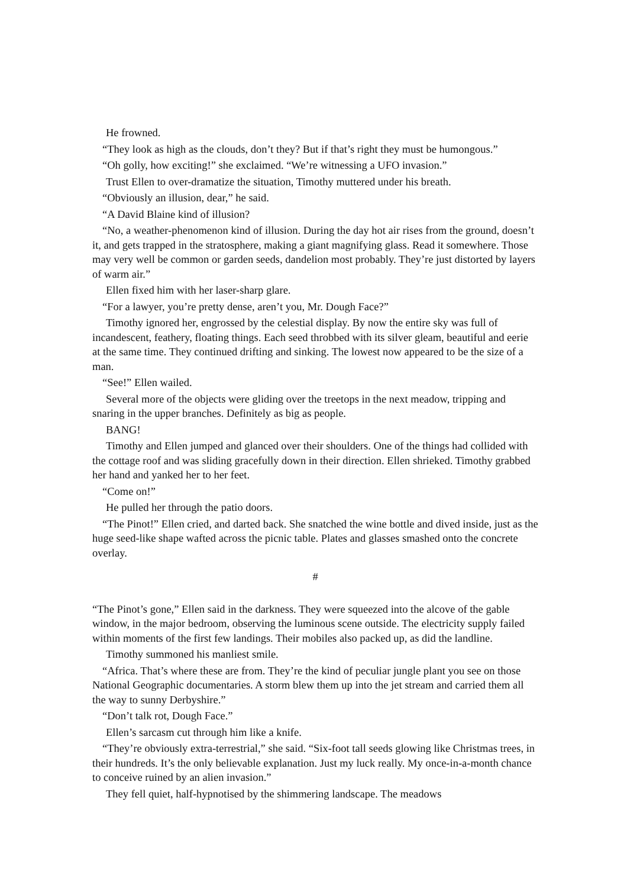He frowned.
“They look as high as the clouds, don’t they? But if that’s right they must be humongous.”
“Oh golly, how exciting!” she exclaimed. “We’re witnessing a UFO invasion.”
Trust Ellen to over-dramatize the situation, Timothy muttered under his breath.
“Obviously an illusion, dear,” he said.
“A David Blaine kind of illusion?
“No, a weather-phenomenon kind of illusion. During the day hot air rises from the ground, doesn’t it, and gets trapped in the stratosphere, making a giant magnifying glass. Read it somewhere. Those may very well be common or garden seeds, dandelion most probably. They’re just distorted by layers of warm air.”
Ellen fixed him with her laser-sharp glare.
“For a lawyer, you’re pretty dense, aren’t you, Mr. Dough Face?”
Timothy ignored her, engrossed by the celestial display. By now the entire sky was full of incandescent, feathery, floating things. Each seed throbbed with its silver gleam, beautiful and eerie at the same time. They continued drifting and sinking. The lowest now appeared to be the size of a man.
“See!” Ellen wailed.
Several more of the objects were gliding over the treetops in the next meadow, tripping and snaring in the upper branches. Definitely as big as people.
BANG!
Timothy and Ellen jumped and glanced over their shoulders. One of the things had collided with the cottage roof and was sliding gracefully down in their direction. Ellen shrieked. Timothy grabbed her hand and yanked her to her feet.
“Come on!”
He pulled her through the patio doors.
“The Pinot!” Ellen cried, and darted back. She snatched the wine bottle and dived inside, just as the huge seed-like shape wafted across the picnic table. Plates and glasses smashed onto the concrete overlay.
#
“The Pinot’s gone,” Ellen said in the darkness. They were squeezed into the alcove of the gable window, in the major bedroom, observing the luminous scene outside. The electricity supply failed within moments of the first few landings. Their mobiles also packed up, as did the landline.
Timothy summoned his manliest smile.
“Africa. That’s where these are from. They’re the kind of peculiar jungle plant you see on those National Geographic documentaries. A storm blew them up into the jet stream and carried them all the way to sunny Derbyshire.”
“Don’t talk rot, Dough Face.”
Ellen’s sarcasm cut through him like a knife.
“They’re obviously extra-terrestrial,” she said. “Six-foot tall seeds glowing like Christmas trees, in their hundreds. It’s the only believable explanation. Just my luck really. My once-in-a-month chance to conceive ruined by an alien invasion.”
They fell quiet, half-hypnotised by the shimmering landscape. The meadows